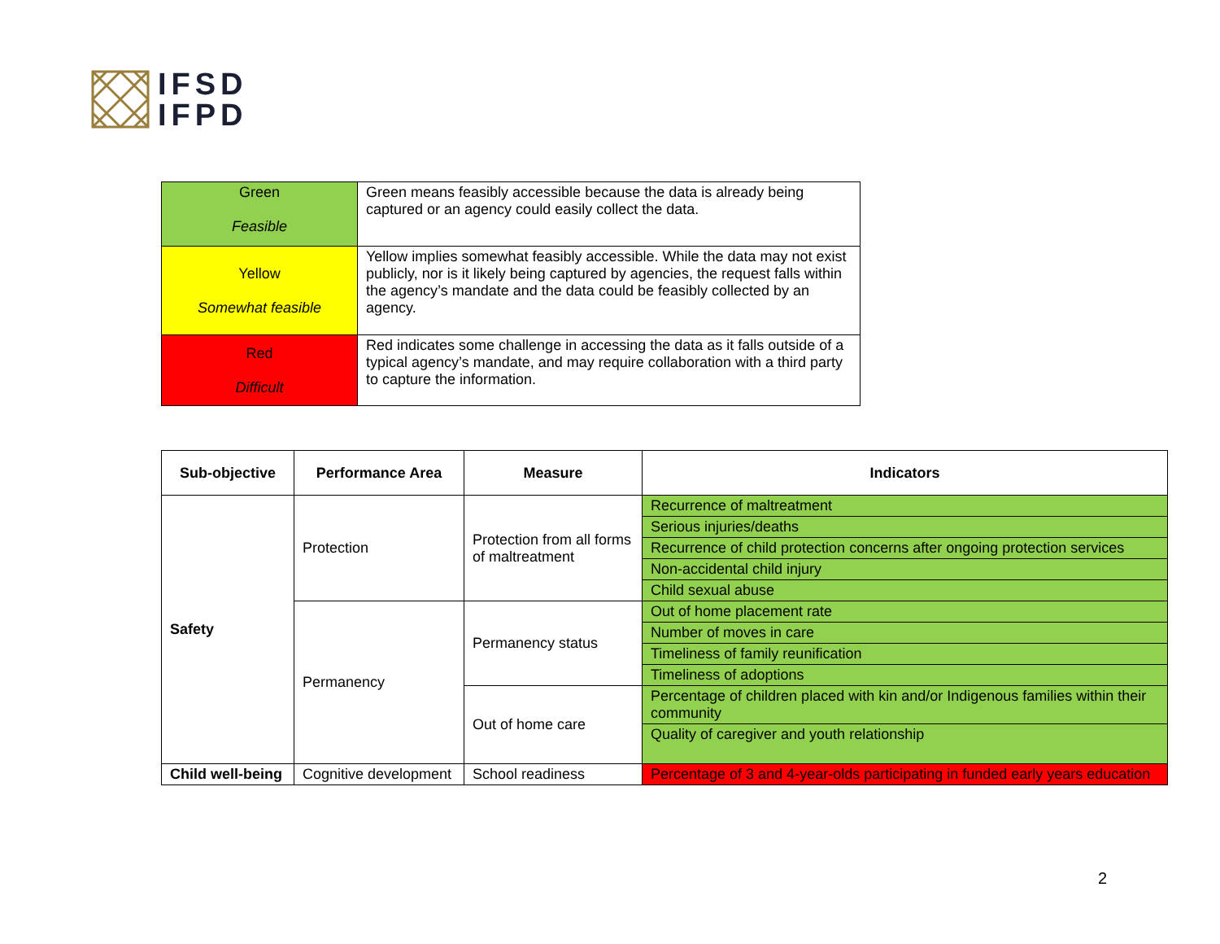IFSD
IFPD
| Green Feasible | Green means feasibly accessible because the data is already being captured or an agency could easily collect the data. |
| Yellow Somewhat feasible | Yellow implies somewhat feasibly accessible. While the data may not exist publicly, nor is it likely being captured by agencies, the request falls within the agency’s mandate and the data could be feasibly collected by an agency. |
| Red Difficult | Red indicates some challenge in accessing the data as it falls outside of a typical agency’s mandate, and may require collaboration with a third party to capture the information. |
| Sub-objective | Performance Area | Measure | Indicators |
| --- | --- | --- | --- |
| Safety | Protection | Protection from all forms of maltreatment | Recurrence of maltreatment |
| | | | Serious injuries/deaths |
| | | | Recurrence of child protection concerns after ongoing protection services |
| | | | Non-accidental child injury |
| | | | Child sexual abuse |
| | Permanency | Permanency status | Out of home placement rate |
| | | | Number of moves in care |
| | | | Timeliness of family reunification |
| | | | Timeliness of adoptions |
| | | Out of home care | Percentage of children placed with kin and/or Indigenous families within their community |
| | | | Quality of caregiver and youth relationship |
| Child well-being | Cognitive development | School readiness | Percentage of 3 and 4-year-olds participating in funded early years education |
2